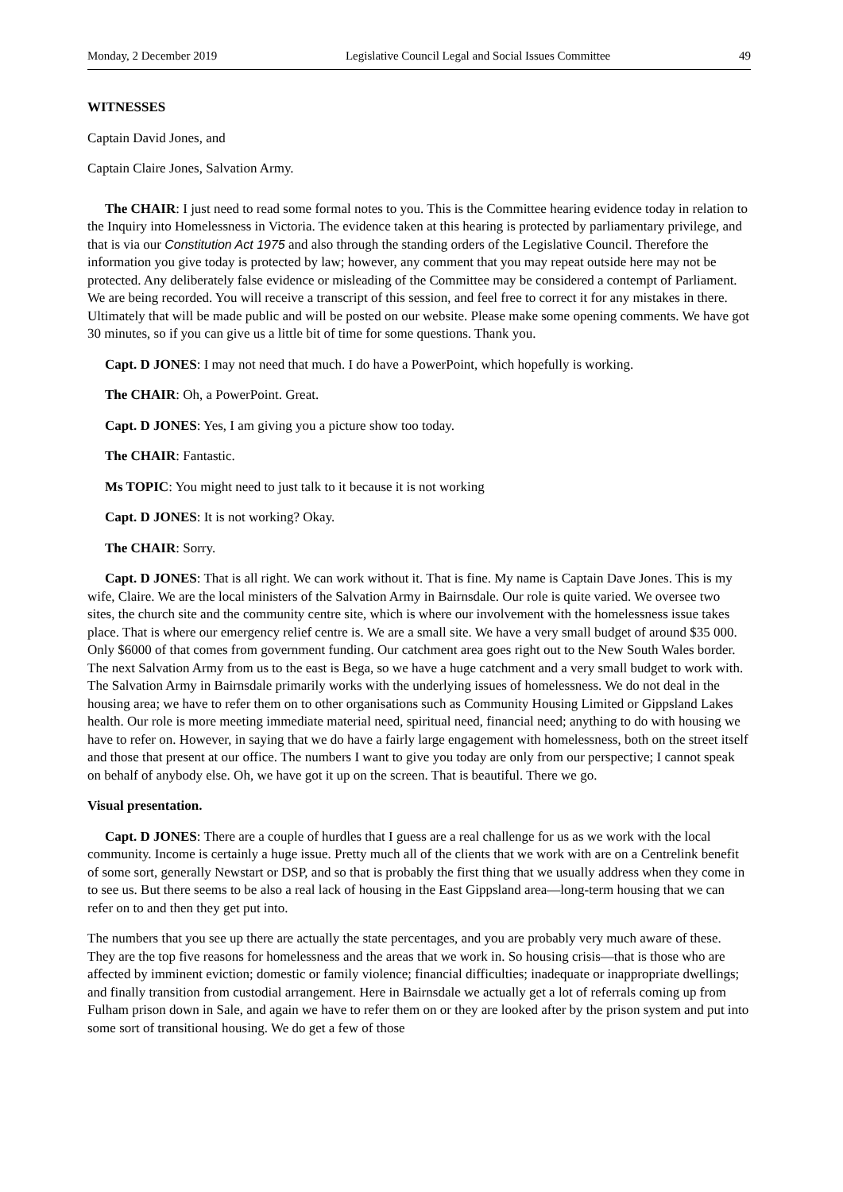Monday, 2 December 2019 Legislative Council Legal and Social Issues Committee 49
WITNESSES
Captain David Jones, and
Captain Claire Jones, Salvation Army.
The CHAIR: I just need to read some formal notes to you. This is the Committee hearing evidence today in relation to the Inquiry into Homelessness in Victoria. The evidence taken at this hearing is protected by parliamentary privilege, and that is via our Constitution Act 1975 and also through the standing orders of the Legislative Council. Therefore the information you give today is protected by law; however, any comment that you may repeat outside here may not be protected. Any deliberately false evidence or misleading of the Committee may be considered a contempt of Parliament. We are being recorded. You will receive a transcript of this session, and feel free to correct it for any mistakes in there. Ultimately that will be made public and will be posted on our website. Please make some opening comments. We have got 30 minutes, so if you can give us a little bit of time for some questions. Thank you.
Capt. D JONES: I may not need that much. I do have a PowerPoint, which hopefully is working.
The CHAIR: Oh, a PowerPoint. Great.
Capt. D JONES: Yes, I am giving you a picture show too today.
The CHAIR: Fantastic.
Ms TOPIC: You might need to just talk to it because it is not working
Capt. D JONES: It is not working? Okay.
The CHAIR: Sorry.
Capt. D JONES: That is all right. We can work without it. That is fine. My name is Captain Dave Jones. This is my wife, Claire. We are the local ministers of the Salvation Army in Bairnsdale. Our role is quite varied. We oversee two sites, the church site and the community centre site, which is where our involvement with the homelessness issue takes place. That is where our emergency relief centre is. We are a small site. We have a very small budget of around $35 000. Only $6000 of that comes from government funding. Our catchment area goes right out to the New South Wales border. The next Salvation Army from us to the east is Bega, so we have a huge catchment and a very small budget to work with. The Salvation Army in Bairnsdale primarily works with the underlying issues of homelessness. We do not deal in the housing area; we have to refer them on to other organisations such as Community Housing Limited or Gippsland Lakes health. Our role is more meeting immediate material need, spiritual need, financial need; anything to do with housing we have to refer on. However, in saying that we do have a fairly large engagement with homelessness, both on the street itself and those that present at our office. The numbers I want to give you today are only from our perspective; I cannot speak on behalf of anybody else. Oh, we have got it up on the screen. That is beautiful. There we go.
Visual presentation.
Capt. D JONES: There are a couple of hurdles that I guess are a real challenge for us as we work with the local community. Income is certainly a huge issue. Pretty much all of the clients that we work with are on a Centrelink benefit of some sort, generally Newstart or DSP, and so that is probably the first thing that we usually address when they come in to see us. But there seems to be also a real lack of housing in the East Gippsland area—long-term housing that we can refer on to and then they get put into.
The numbers that you see up there are actually the state percentages, and you are probably very much aware of these. They are the top five reasons for homelessness and the areas that we work in. So housing crisis—that is those who are affected by imminent eviction; domestic or family violence; financial difficulties; inadequate or inappropriate dwellings; and finally transition from custodial arrangement. Here in Bairnsdale we actually get a lot of referrals coming up from Fulham prison down in Sale, and again we have to refer them on or they are looked after by the prison system and put into some sort of transitional housing. We do get a few of those